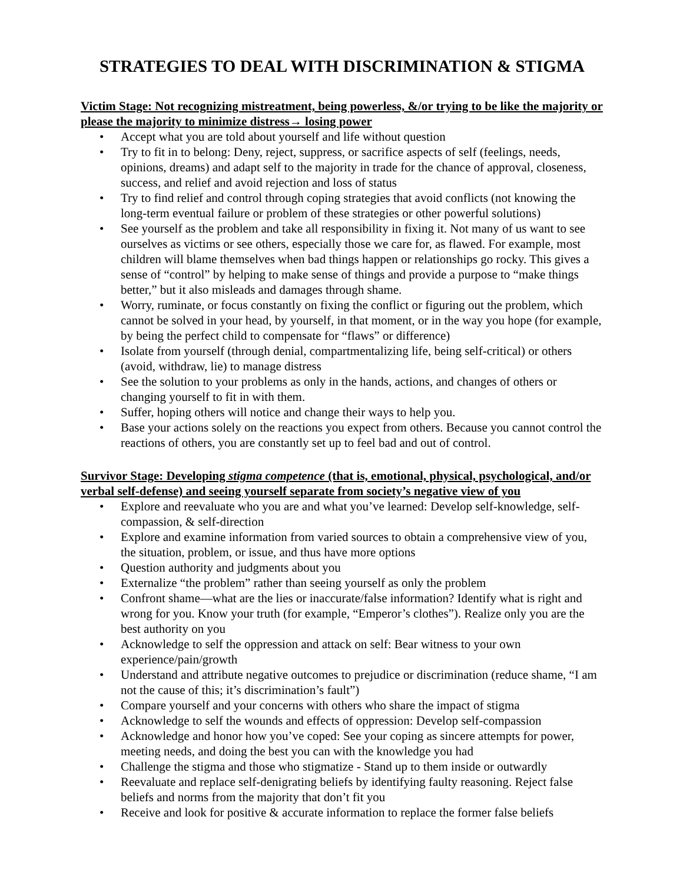STRATEGIES TO DEAL WITH DISCRIMINATION & STIGMA
Victim Stage: Not recognizing mistreatment, being powerless, &/or trying to be like the majority or please the majority to minimize distress→ losing power
• Accept what you are told about yourself and life without question
• Try to fit in to belong: Deny, reject, suppress, or sacrifice aspects of self (feelings, needs, opinions, dreams) and adapt self to the majority in trade for the chance of approval, closeness, success, and relief and avoid rejection and loss of status
• Try to find relief and control through coping strategies that avoid conflicts (not knowing the long-term eventual failure or problem of these strategies or other powerful solutions)
• See yourself as the problem and take all responsibility in fixing it. Not many of us want to see ourselves as victims or see others, especially those we care for, as flawed. For example, most children will blame themselves when bad things happen or relationships go rocky. This gives a sense of “control” by helping to make sense of things and provide a purpose to “make things better,” but it also misleads and damages through shame.
• Worry, ruminate, or focus constantly on fixing the conflict or figuring out the problem, which cannot be solved in your head, by yourself, in that moment, or in the way you hope (for example, by being the perfect child to compensate for “flaws” or difference)
• Isolate from yourself (through denial, compartmentalizing life, being self-critical) or others (avoid, withdraw, lie) to manage distress
• See the solution to your problems as only in the hands, actions, and changes of others or changing yourself to fit in with them.
• Suffer, hoping others will notice and change their ways to help you.
• Base your actions solely on the reactions you expect from others. Because you cannot control the reactions of others, you are constantly set up to feel bad and out of control.
Survivor Stage: Developing stigma competence (that is, emotional, physical, psychological, and/or verbal self-defense) and seeing yourself separate from society’s negative view of you
• Explore and reevaluate who you are and what you’ve learned: Develop self-knowledge, self-compassion, & self-direction
• Explore and examine information from varied sources to obtain a comprehensive view of you, the situation, problem, or issue, and thus have more options
• Question authority and judgments about you
• Externalize “the problem” rather than seeing yourself as only the problem
• Confront shame—what are the lies or inaccurate/false information? Identify what is right and wrong for you. Know your truth (for example, “Emperor’s clothes”). Realize only you are the best authority on you
• Acknowledge to self the oppression and attack on self: Bear witness to your own experience/pain/growth
• Understand and attribute negative outcomes to prejudice or discrimination (reduce shame, “I am not the cause of this; it’s discrimination’s fault”)
• Compare yourself and your concerns with others who share the impact of stigma
• Acknowledge to self the wounds and effects of oppression: Develop self-compassion
• Acknowledge and honor how you’ve coped: See your coping as sincere attempts for power, meeting needs, and doing the best you can with the knowledge you had
• Challenge the stigma and those who stigmatize - Stand up to them inside or outwardly
• Reevaluate and replace self-denigrating beliefs by identifying faulty reasoning. Reject false beliefs and norms from the majority that don’t fit you
• Receive and look for positive & accurate information to replace the former false beliefs